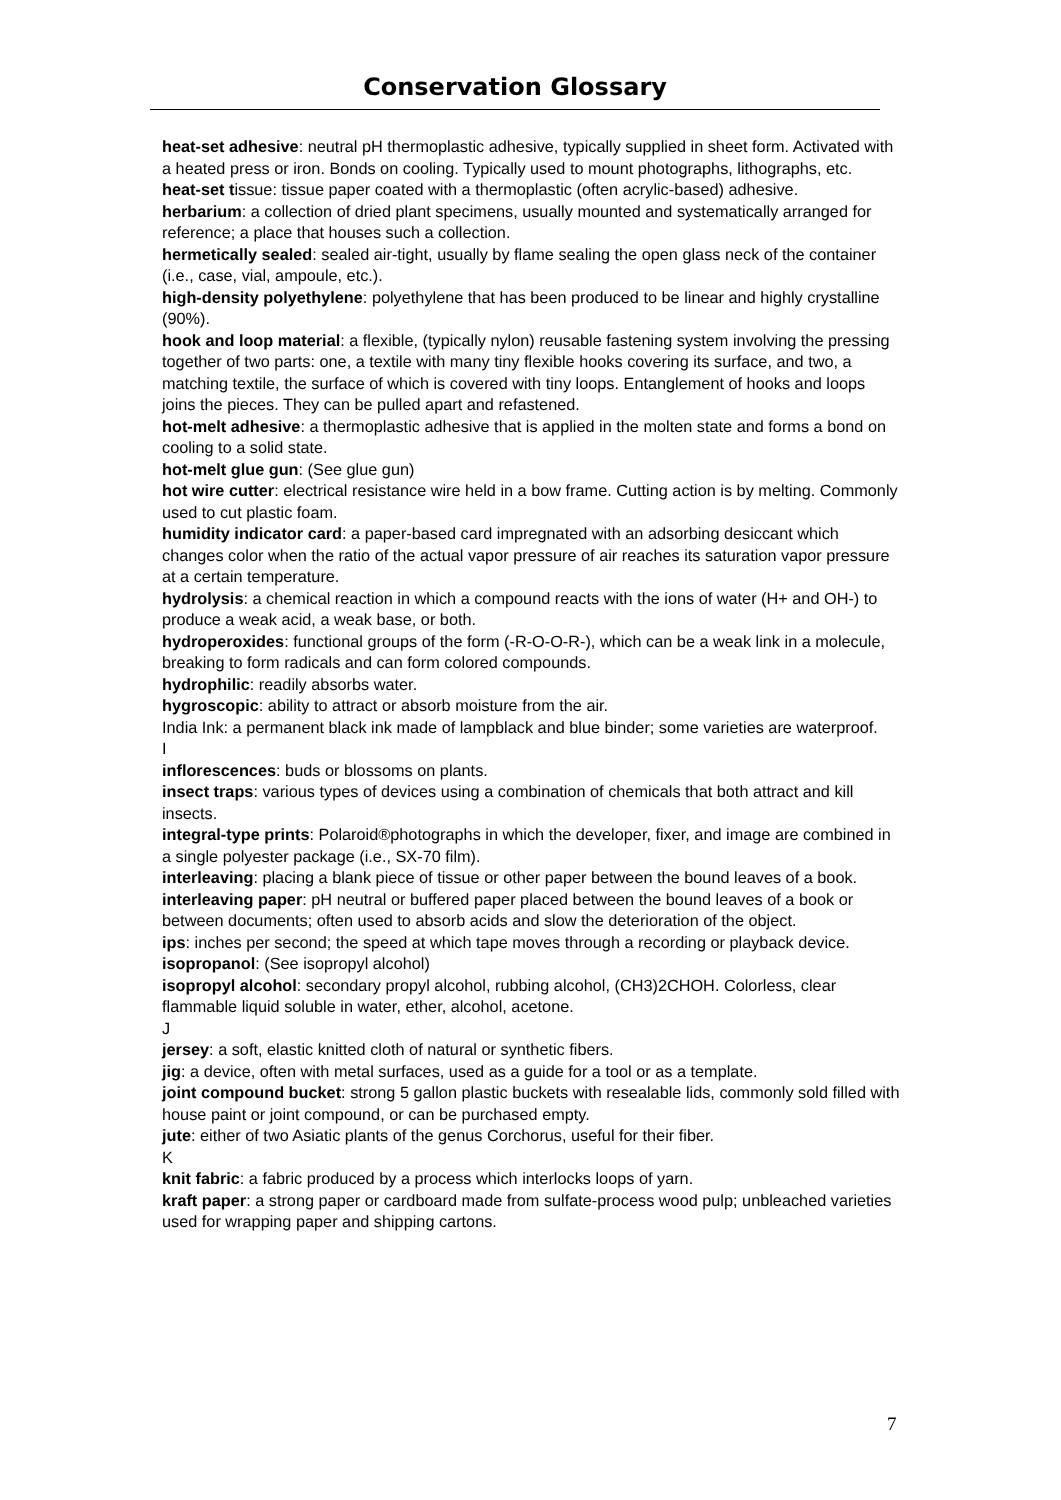Conservation Glossary
heat-set adhesive: neutral pH thermoplastic adhesive, typically supplied in sheet form. Activated with a heated press or iron. Bonds on cooling. Typically used to mount photographs, lithographs, etc.
heat-set tissue: tissue paper coated with a thermoplastic (often acrylic-based) adhesive.
herbarium: a collection of dried plant specimens, usually mounted and systematically arranged for reference; a place that houses such a collection.
hermetically sealed: sealed air-tight, usually by flame sealing the open glass neck of the container (i.e., case, vial, ampoule, etc.).
high-density polyethylene: polyethylene that has been produced to be linear and highly crystalline (90%).
hook and loop material: a flexible, (typically nylon) reusable fastening system involving the pressing together of two parts: one, a textile with many tiny flexible hooks covering its surface, and two, a matching textile, the surface of which is covered with tiny loops. Entanglement of hooks and loops joins the pieces. They can be pulled apart and refastened.
hot-melt adhesive: a thermoplastic adhesive that is applied in the molten state and forms a bond on cooling to a solid state.
hot-melt glue gun: (See glue gun)
hot wire cutter: electrical resistance wire held in a bow frame. Cutting action is by melting. Commonly used to cut plastic foam.
humidity indicator card: a paper-based card impregnated with an adsorbing desiccant which changes color when the ratio of the actual vapor pressure of air reaches its saturation vapor pressure at a certain temperature.
hydrolysis: a chemical reaction in which a compound reacts with the ions of water (H+ and OH-) to produce a weak acid, a weak base, or both.
hydroperoxides: functional groups of the form (-R-O-O-R-), which can be a weak link in a molecule, breaking to form radicals and can form colored compounds.
hydrophilic: readily absorbs water.
hygroscopic: ability to attract or absorb moisture from the air.
India Ink: a permanent black ink made of lampblack and blue binder; some varieties are waterproof.
I
inflorescences: buds or blossoms on plants.
insect traps: various types of devices using a combination of chemicals that both attract and kill insects.
integral-type prints: Polaroid®photographs in which the developer, fixer, and image are combined in a single polyester package (i.e., SX-70 film).
interleaving: placing a blank piece of tissue or other paper between the bound leaves of a book.
interleaving paper: pH neutral or buffered paper placed between the bound leaves of a book or between documents; often used to absorb acids and slow the deterioration of the object.
ips: inches per second; the speed at which tape moves through a recording or playback device.
isopropanol: (See isopropyl alcohol)
isopropyl alcohol: secondary propyl alcohol, rubbing alcohol, (CH3)2CHOH. Colorless, clear flammable liquid soluble in water, ether, alcohol, acetone.
J
jersey: a soft, elastic knitted cloth of natural or synthetic fibers.
jig: a device, often with metal surfaces, used as a guide for a tool or as a template.
joint compound bucket: strong 5 gallon plastic buckets with resealable lids, commonly sold filled with house paint or joint compound, or can be purchased empty.
jute: either of two Asiatic plants of the genus Corchorus, useful for their fiber.
K
knit fabric: a fabric produced by a process which interlocks loops of yarn.
kraft paper: a strong paper or cardboard made from sulfate-process wood pulp; unbleached varieties used for wrapping paper and shipping cartons.
7